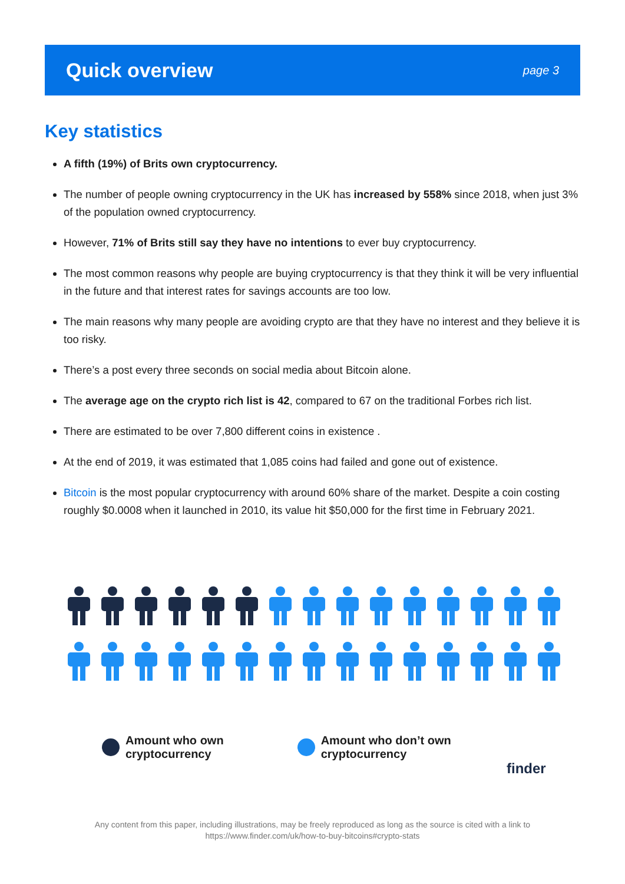Quick overview
page 3
Key statistics
A fifth (19%) of Brits own cryptocurrency.
The number of people owning cryptocurrency in the UK has increased by 558% since 2018, when just 3% of the population owned cryptocurrency.
However, 71% of Brits still say they have no intentions to ever buy cryptocurrency.
The most common reasons why people are buying cryptocurrency is that they think it will be very influential in the future and that interest rates for savings accounts are too low.
The main reasons why many people are avoiding crypto are that they have no interest and they believe it is too risky.
There’s a post every three seconds on social media about Bitcoin alone.
The average age on the crypto rich list is 42, compared to 67 on the traditional Forbes rich list.
There are estimated to be over 7,800 different coins in existence .
At the end of 2019, it was estimated that 1,085 coins had failed and gone out of existence.
Bitcoin is the most popular cryptocurrency with around 60% share of the market. Despite a coin costing roughly $0.0008 when it launched in 2010, its value hit $50,000 for the first time in February 2021.
Amount who own
cryptocurrency
Amount who don’t own
cryptocurrency
finder
Any content from this paper, including illustrations, may be freely reproduced as long as the source is cited with a link to
https://www.finder.com/uk/how-to-buy-bitcoins#crypto-stats